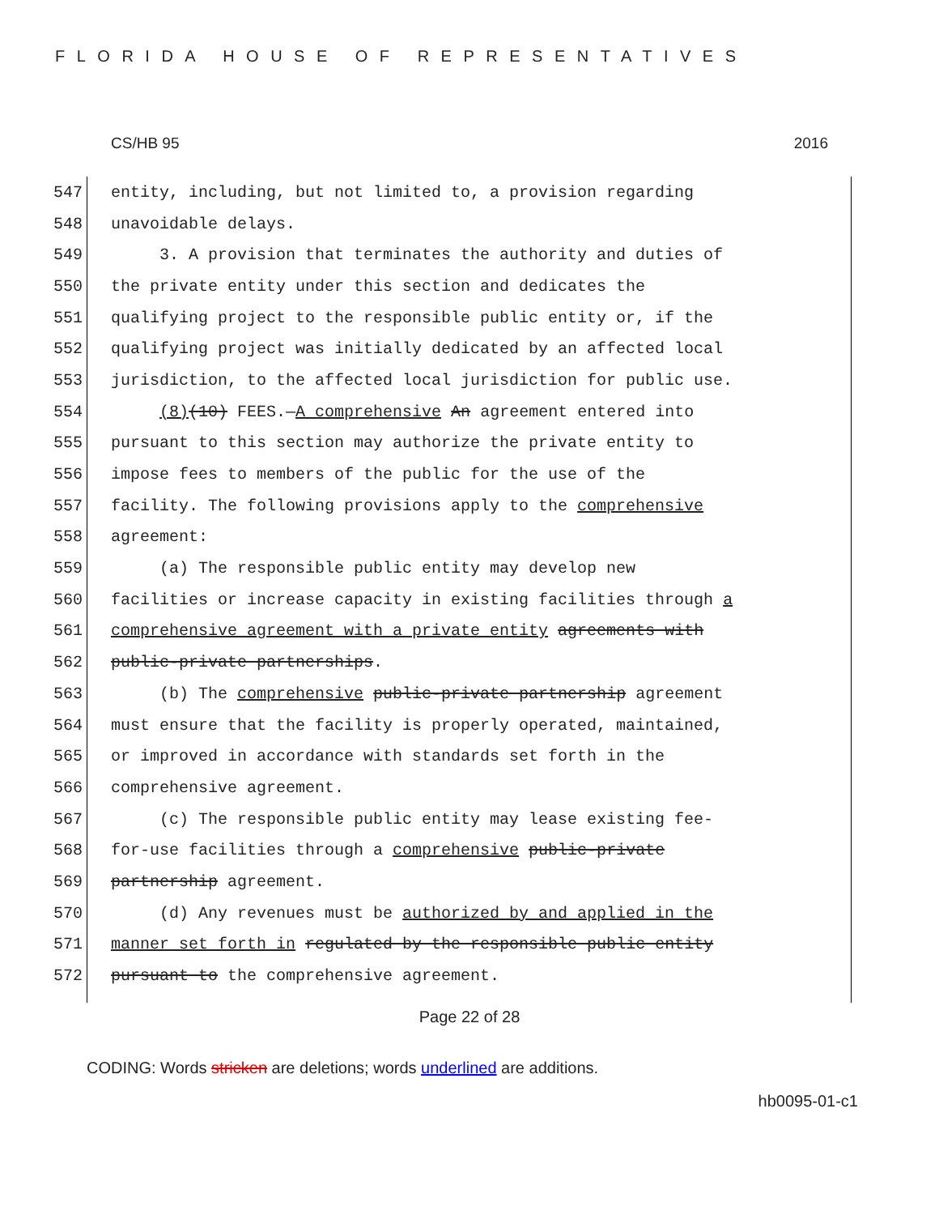FLORIDA HOUSE OF REPRESENTATIVES
CS/HB 95 2016
547 entity, including, but not limited to, a provision regarding
548 unavoidable delays.
549 3. A provision that terminates the authority and duties of
550 the private entity under this section and dedicates the
551 qualifying project to the responsible public entity or, if the
552 qualifying project was initially dedicated by an affected local
553 jurisdiction, to the affected local jurisdiction for public use.
554 (8)(10) FEES.—A comprehensive An agreement entered into
555 pursuant to this section may authorize the private entity to
556 impose fees to members of the public for the use of the
557 facility. The following provisions apply to the comprehensive
558 agreement:
559 (a) The responsible public entity may develop new
560 facilities or increase capacity in existing facilities through a
561 comprehensive agreement with a private entity agreements with
562 public-private partnerships.
563 (b) The comprehensive public-private partnership agreement
564 must ensure that the facility is properly operated, maintained,
565 or improved in accordance with standards set forth in the
566 comprehensive agreement.
567 (c) The responsible public entity may lease existing fee-
568 for-use facilities through a comprehensive public-private
569 partnership agreement.
570 (d) Any revenues must be authorized by and applied in the
571 manner set forth in regulated by the responsible public entity
572 pursuant to the comprehensive agreement.
Page 22 of 28
CODING: Words stricken are deletions; words underlined are additions.
hb0095-01-c1